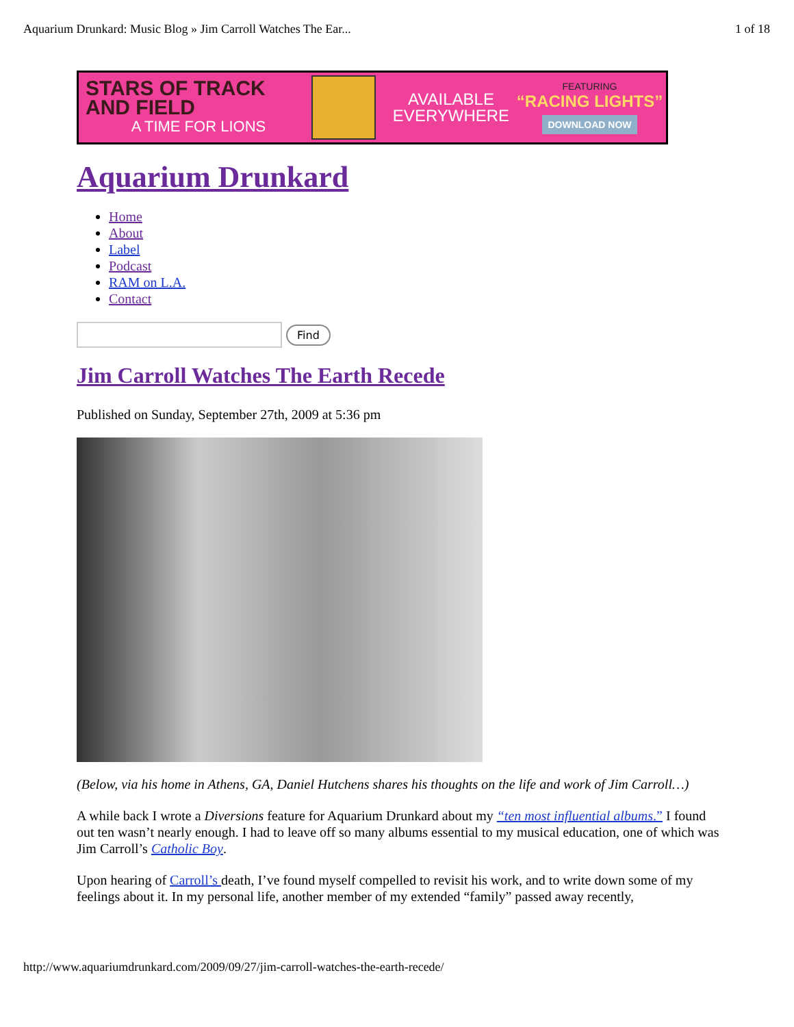Aquarium Drunkard: Music Blog » Jim Carroll Watches The Ear... 1 of 18
STARS OF TRACK AND FIELD
A TIME FOR LIONS
AVAILABLE EVERYWHERE
FEATURING
“RACING LIGHTS”
DOWNLOAD NOW
Aquarium Drunkard
Home
About
Label
Podcast
RAM on L.A.
Contact
Find
Jim Carroll Watches The Earth Recede
Published on Sunday, September 27th, 2009 at 5:36 pm
(Below, via his home in Athens, GA, Daniel Hutchens shares his thoughts on the life and work of Jim Carroll…)
A while back I wrote a Diversions feature for Aquarium Drunkard about my “ten most influential albums.” I found out ten wasn’t nearly enough. I had to leave off so many albums essential to my musical education, one of which was Jim Carroll’s Catholic Boy.
Upon hearing of Carroll’s death, I’ve found myself compelled to revisit his work, and to write down some of my feelings about it. In my personal life, another member of my extended “family” passed away recently,
http://www.aquariumdrunkard.com/2009/09/27/jim-carroll-watches-the-earth-recede/